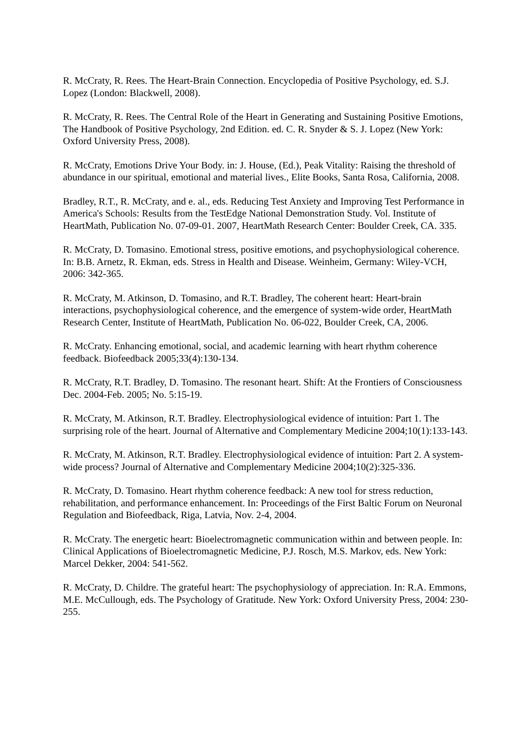R. McCraty, R. Rees. The Heart-Brain Connection. Encyclopedia of Positive Psychology, ed. S.J. Lopez (London: Blackwell, 2008).
R. McCraty, R. Rees. The Central Role of the Heart in Generating and Sustaining Positive Emotions, The Handbook of Positive Psychology, 2nd Edition. ed. C. R. Snyder & S. J. Lopez (New York: Oxford University Press, 2008).
R. McCraty, Emotions Drive Your Body. in: J. House, (Ed.), Peak Vitality: Raising the threshold of abundance in our spiritual, emotional and material lives., Elite Books, Santa Rosa, California, 2008.
Bradley, R.T., R. McCraty, and e. al., eds. Reducing Test Anxiety and Improving Test Performance in America's Schools: Results from the TestEdge National Demonstration Study. Vol. Institute of HeartMath, Publication No. 07-09-01. 2007, HeartMath Research Center: Boulder Creek, CA. 335.
R. McCraty, D. Tomasino. Emotional stress, positive emotions, and psychophysiological coherence. In: B.B. Arnetz, R. Ekman, eds. Stress in Health and Disease. Weinheim, Germany: Wiley-VCH, 2006: 342-365.
R. McCraty, M. Atkinson, D. Tomasino, and R.T. Bradley, The coherent heart: Heart-brain interactions, psychophysiological coherence, and the emergence of system-wide order, HeartMath Research Center, Institute of HeartMath, Publication No. 06-022, Boulder Creek, CA, 2006.
R. McCraty. Enhancing emotional, social, and academic learning with heart rhythm coherence feedback. Biofeedback 2005;33(4):130-134.
R. McCraty, R.T. Bradley, D. Tomasino. The resonant heart. Shift: At the Frontiers of Consciousness Dec. 2004-Feb. 2005; No. 5:15-19.
R. McCraty, M. Atkinson, R.T. Bradley. Electrophysiological evidence of intuition: Part 1. The surprising role of the heart. Journal of Alternative and Complementary Medicine 2004;10(1):133-143.
R. McCraty, M. Atkinson, R.T. Bradley. Electrophysiological evidence of intuition: Part 2. A system-wide process? Journal of Alternative and Complementary Medicine 2004;10(2):325-336.
R. McCraty, D. Tomasino. Heart rhythm coherence feedback: A new tool for stress reduction, rehabilitation, and performance enhancement. In: Proceedings of the First Baltic Forum on Neuronal Regulation and Biofeedback, Riga, Latvia, Nov. 2-4, 2004.
R. McCraty. The energetic heart: Bioelectromagnetic communication within and between people. In: Clinical Applications of Bioelectromagnetic Medicine, P.J. Rosch, M.S. Markov, eds. New York: Marcel Dekker, 2004: 541-562.
R. McCraty, D. Childre. The grateful heart: The psychophysiology of appreciation. In: R.A. Emmons, M.E. McCullough, eds. The Psychology of Gratitude. New York: Oxford University Press, 2004: 230-255.